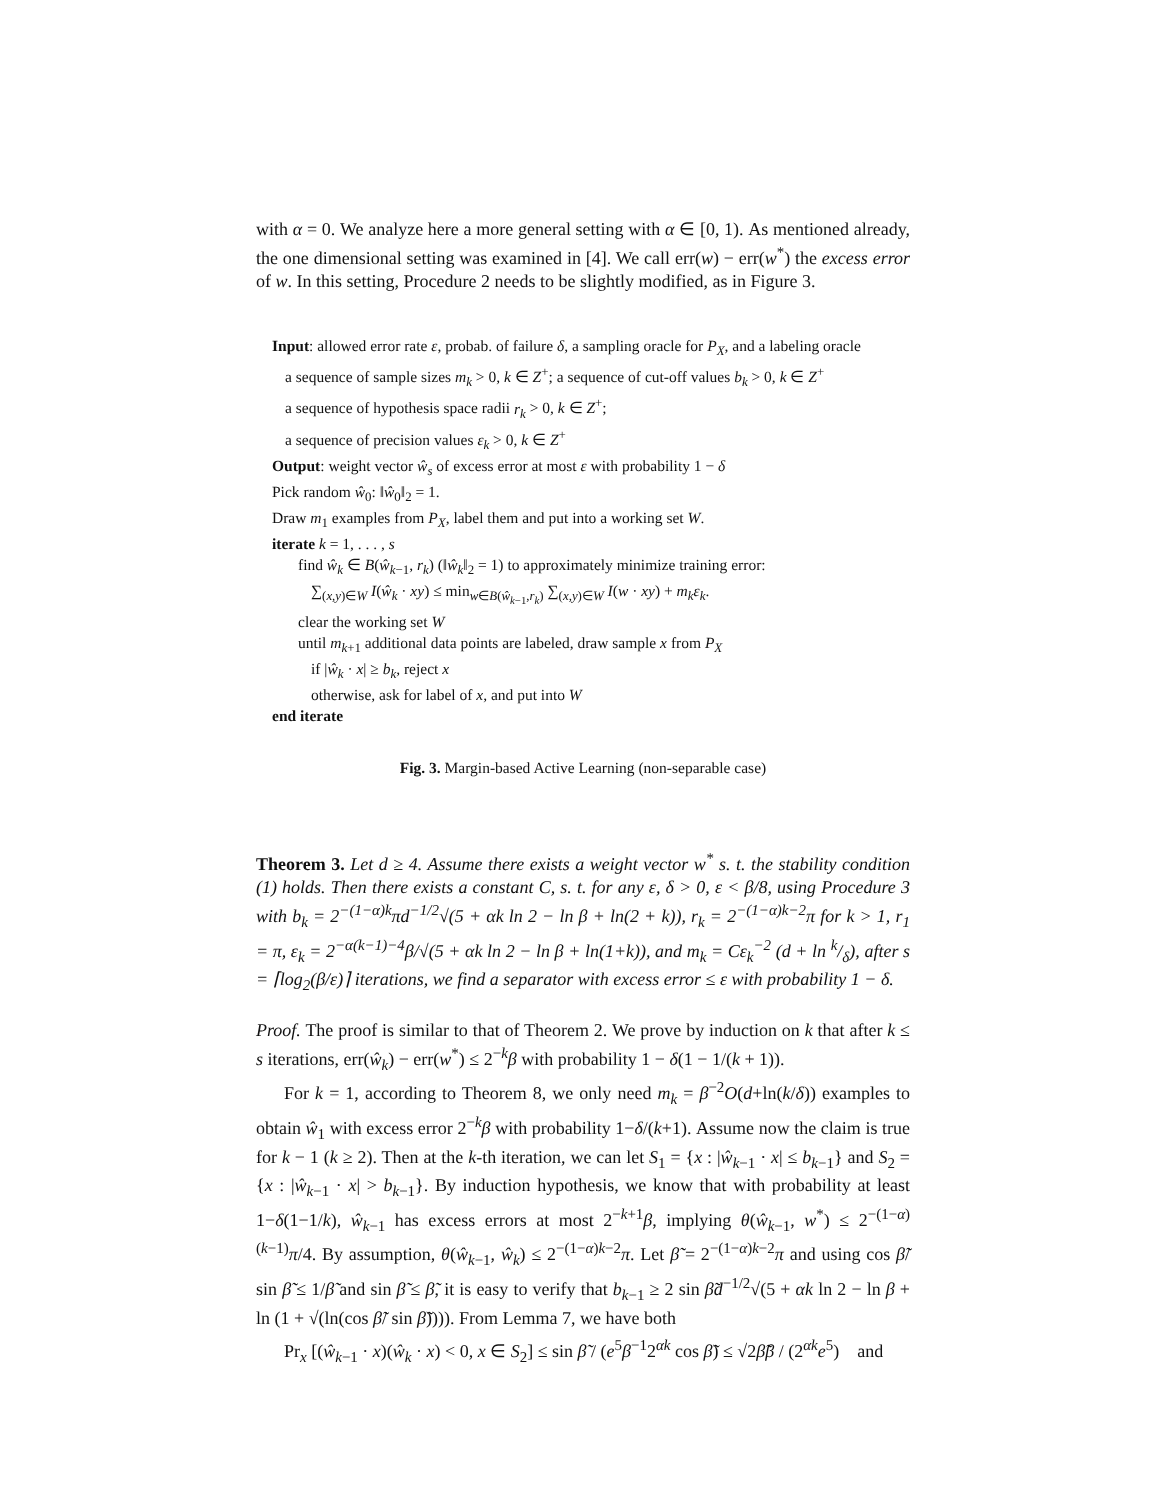with α = 0. We analyze here a more general setting with α ∈ [0, 1). As mentioned already, the one dimensional setting was examined in [4]. We call err(w) − err(w<sup>*</sup>) the excess error of w. In this setting, Procedure 2 needs to be slightly modified, as in Figure 3.
Input: allowed error rate ε, probab. of failure δ, a sampling oracle for P<sub>X</sub>, and a labeling oracle
a sequence of sample sizes m<sub>k</sub> > 0, k ∈ Z<sup>+</sup>; a sequence of cut-off values b<sub>k</sub> > 0, k ∈ Z<sup>+</sup>
a sequence of hypothesis space radii r<sub>k</sub> > 0, k ∈ Z<sup>+</sup>;
a sequence of precision values ε<sub>k</sub> > 0, k ∈ Z<sup>+</sup>
Output: weight vector ŵ<sub>s</sub> of excess error at most ε with probability 1 − δ
Pick random ŵ<sub>0</sub>: ‖ŵ<sub>0</sub>‖<sub>2</sub> = 1.
Draw m<sub>1</sub> examples from P<sub>X</sub>, label them and put into a working set W.
iterate k = 1, . . . , s
find ŵ<sub>k</sub> ∈ B(ŵ<sub>k−1</sub>, r<sub>k</sub>) (‖ŵ<sub>k</sub>‖<sub>2</sub> = 1) to approximately minimize training error:
∑<sub>(x,y)∈W</sub> I(ŵ<sub>k</sub> · xy) ≤ min<sub>w∈B(ŵ<sub>k−1</sub>,r<sub>k</sub>)</sub> ∑<sub>(x,y)∈W</sub> I(w · xy) + m<sub>k</sub>ε<sub>k</sub>.
clear the working set W
until m<sub>k+1</sub> additional data points are labeled, draw sample x from P<sub>X</sub>
if |ŵ<sub>k</sub> · x| ≥ b<sub>k</sub>, reject x
otherwise, ask for label of x, and put into W
end iterate
Fig. 3. Margin-based Active Learning (non-separable case)
Theorem 3. Let d ≥ 4. Assume there exists a weight vector w<sup>*</sup> s. t. the stability condition (1) holds. Then there exists a constant C, s. t. for any ε, δ > 0, ε < β/8, using Procedure 3 with b<sub>k</sub> = 2<sup>−(1−α)k</sup>πd<sup>−1/2</sup>√(5 + αk ln 2 − ln β + ln(2 + k)), r<sub>k</sub> = 2<sup>−(1−α)k−2</sup>π for k > 1, r<sub>1</sub> = π, ε<sub>k</sub> = 2<sup>−α(k−1)−4</sup>β/√(5 + αk ln 2 − ln β + ln(1+k)), and m<sub>k</sub> = Cε<sub>k</sub><sup>−2</sup> (d + ln k/δ), after s = ⌈log<sub>2</sub>(β/ε)⌉ iterations, we find a separator with excess error ≤ ε with probability 1 − δ.
Proof. The proof is similar to that of Theorem 2. We prove by induction on k that after k ≤ s iterations, err(ŵ<sub>k</sub>) − err(w<sup>*</sup>) ≤ 2<sup>−k</sup>β with probability 1 − δ(1 − 1/(k + 1)).
For k = 1, according to Theorem 8, we only need m<sub>k</sub> = β<sup>−2</sup>O(d+ln(k/δ)) examples to obtain ŵ<sub>1</sub> with excess error 2<sup>−k</sup>β with probability 1−δ/(k+1). Assume now the claim is true for k − 1 (k ≥ 2). Then at the k-th iteration, we can let S<sub>1</sub> = {x : |ŵ<sub>k−1</sub> · x| ≤ b<sub>k−1</sub>} and S<sub>2</sub> = {x : |ŵ<sub>k−1</sub> · x| > b<sub>k−1</sub>}. By induction hypothesis, we know that with probability at least 1−δ(1−1/k), ŵ<sub>k−1</sub> has excess errors at most 2<sup>−k+1</sup>β, implying θ(ŵ<sub>k−1</sub>, w<sup>*</sup>) ≤ 2<sup>−(1−α)(k−1)</sup>π/4. By assumption, θ(ŵ<sub>k−1</sub>, ŵ<sub>k</sub>) ≤ 2<sup>−(1−α)k−2</sup>π. Let β̃ = 2<sup>−(1−α)k−2</sup>π and using cos β̃/ sin β̃ ≤ 1/β̃ and sin β̃ ≤ β̃, it is easy to verify that b<sub>k−1</sub> ≥ 2 sin β̃d<sup>−1/2</sup>√(5 + αk ln 2 − ln β + ln (1 + √(ln(cos β̃/ sin β̃)))). From Lemma 7, we have both
Pr<sub>x</sub> [(ŵ<sub>k−1</sub> · x)(ŵ<sub>k</sub> · x) < 0, x ∈ S<sub>2</sub>] ≤ sin β̃ / (e<sup>5</sup>β<sup>−1</sup>2<sup>αk</sup> cos β̃) ≤ √2β̃β / (2<sup>αk</sup>e<sup>5</sup>) and